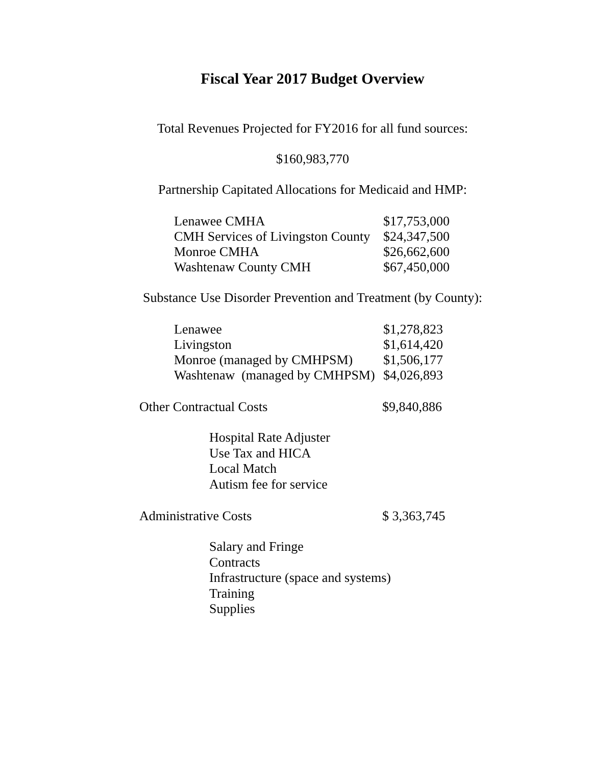Fiscal Year 2017 Budget Overview
Total Revenues Projected for FY2016 for all fund sources:
$160,983,770
Partnership Capitated Allocations for Medicaid and HMP:
| Lenawee CMHA | $17,753,000 |
| CMH Services of Livingston County | $24,347,500 |
| Monroe CMHA | $26,662,600 |
| Washtenaw County CMH | $67,450,000 |
Substance Use Disorder Prevention and Treatment (by County):
| Lenawee | $1,278,823 |
| Livingston | $1,614,420 |
| Monroe (managed by CMHPSM) | $1,506,177 |
| Washtenaw (managed by CMHPSM) | $4,026,893 |
Other Contractual Costs $9,840,886
Hospital Rate Adjuster
Use Tax and HICA
Local Match
Autism fee for service
Administrative Costs $ 3,363,745
Salary and Fringe
Contracts
Infrastructure (space and systems)
Training
Supplies